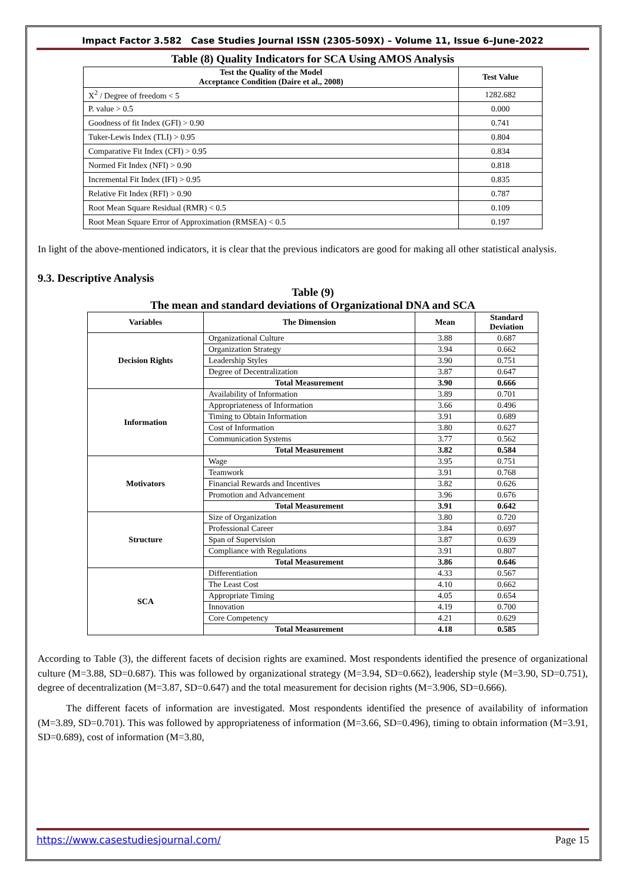Impact Factor 3.582 Case Studies Journal ISSN (2305-509X) – Volume 11, Issue 6–June-2022
Table (8) Quality Indicators for SCA Using AMOS Analysis
| Test the Quality of the Model Acceptance Condition (Daire et al., 2008) | Test Value |
| --- | --- |
| X<sup>2</sup> / Degree of freedom < 5 | 1282.682 |
| P. value > 0.5 | 0.000 |
| Goodness of fit Index (GFI) > 0.90 | 0.741 |
| Tuker-Lewis Index (TLI) > 0.95 | 0.804 |
| Comparative Fit Index (CFI) > 0.95 | 0.834 |
| Normed Fit Index (NFI) > 0.90 | 0.818 |
| Incremental Fit Index (IFI) > 0.95 | 0.835 |
| Relative Fit Index (RFI) > 0.90 | 0.787 |
| Root Mean Square Residual (RMR) < 0.5 | 0.109 |
| Root Mean Square Error of Approximation (RMSEA) < 0.5 | 0.197 |
In light of the above-mentioned indicators, it is clear that the previous indicators are good for making all other statistical analysis.
9.3. Descriptive Analysis
Table (9)
The mean and standard deviations of Organizational DNA and SCA
| Variables | The Dimension | Mean | Standard Deviation |
| --- | --- | --- | --- |
| Decision Rights | Organizational Culture | 3.88 | 0.687 |
| | Organization Strategy | 3.94 | 0.662 |
| | Leadership Styles | 3.90 | 0.751 |
| | Degree of Decentralization | 3.87 | 0.647 |
| | Total Measurement | 3.90 | 0.666 |
| Information | Availability of Information | 3.89 | 0.701 |
| | Appropriateness of Information | 3.66 | 0.496 |
| | Timing to Obtain Information | 3.91 | 0.689 |
| | Cost of Information | 3.80 | 0.627 |
| | Communication Systems | 3.77 | 0.562 |
| | Total Measurement | 3.82 | 0.584 |
| Motivators | Wage | 3.95 | 0.751 |
| | Teamwork | 3.91 | 0.768 |
| | Financial Rewards and Incentives | 3.82 | 0.626 |
| | Promotion and Advancement | 3.96 | 0.676 |
| | Total Measurement | 3.91 | 0.642 |
| Structure | Size of Organization | 3.80 | 0.720 |
| | Professional Career | 3.84 | 0.697 |
| | Span of Supervision | 3.87 | 0.639 |
| | Compliance with Regulations | 3.91 | 0.807 |
| | Total Measurement | 3.86 | 0.646 |
| SCA | Differentiation | 4.33 | 0.567 |
| | The Least Cost | 4.10 | 0.662 |
| | Appropriate Timing | 4.05 | 0.654 |
| | Innovation | 4.19 | 0.700 |
| | Core Competency | 4.21 | 0.629 |
| | Total Measurement | 4.18 | 0.585 |
According to Table (3), the different facets of decision rights are examined. Most respondents identified the presence of organizational culture (M=3.88, SD=0.687). This was followed by organizational strategy (M=3.94, SD=0.662), leadership style (M=3.90, SD=0.751), degree of decentralization (M=3.87, SD=0.647) and the total measurement for decision rights (M=3.906, SD=0.666).
The different facets of information are investigated. Most respondents identified the presence of availability of information (M=3.89, SD=0.701). This was followed by appropriateness of information (M=3.66, SD=0.496), timing to obtain information (M=3.91, SD=0.689), cost of information (M=3.80,
https://www.casestudiesjournal.com/ Page 15